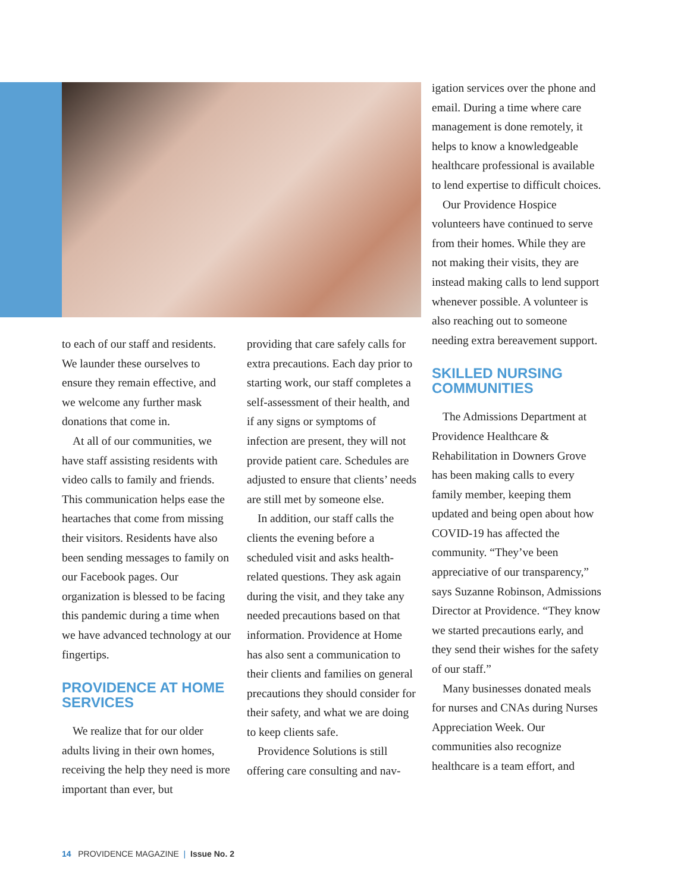to each of our staff and residents. We launder these ourselves to ensure they remain effective, and we welcome any further mask donations that come in.
At all of our communities, we have staff assisting residents with video calls to family and friends. This communication helps ease the heartaches that come from missing their visitors. Residents have also been sending messages to family on our Facebook pages. Our organization is blessed to be facing this pandemic during a time when we have advanced technology at our fingertips.
PROVIDENCE AT HOME SERVICES
We realize that for our older adults living in their own homes, receiving the help they need is more important than ever, but
providing that care safely calls for extra precautions. Each day prior to starting work, our staff completes a self-assessment of their health, and if any signs or symptoms of infection are present, they will not provide patient care. Schedules are adjusted to ensure that clients’ needs are still met by someone else.
In addition, our staff calls the clients the evening before a scheduled visit and asks health-related questions. They ask again during the visit, and they take any needed precautions based on that information. Providence at Home has also sent a communication to their clients and families on general precautions they should consider for their safety, and what we are doing to keep clients safe.
Providence Solutions is still offering care consulting and nav-
igation services over the phone and email. During a time where care management is done remotely, it helps to know a knowledgeable healthcare professional is available to lend expertise to difficult choices.
Our Providence Hospice volunteers have continued to serve from their homes. While they are not making their visits, they are instead making calls to lend support whenever possible. A volunteer is also reaching out to someone needing extra bereavement support.
SKILLED NURSING COMMUNITIES
The Admissions Department at Providence Healthcare & Rehabilitation in Downers Grove has been making calls to every family member, keeping them updated and being open about how COVID-19 has affected the community. “They’ve been appreciative of our transparency,” says Suzanne Robinson, Admissions Director at Providence. “They know we started precautions early, and they send their wishes for the safety of our staff.”
Many businesses donated meals for nurses and CNAs during Nurses Appreciation Week. Our communities also recognize healthcare is a team effort, and
14 PROVIDENCE MAGAZINE | Issue No. 2